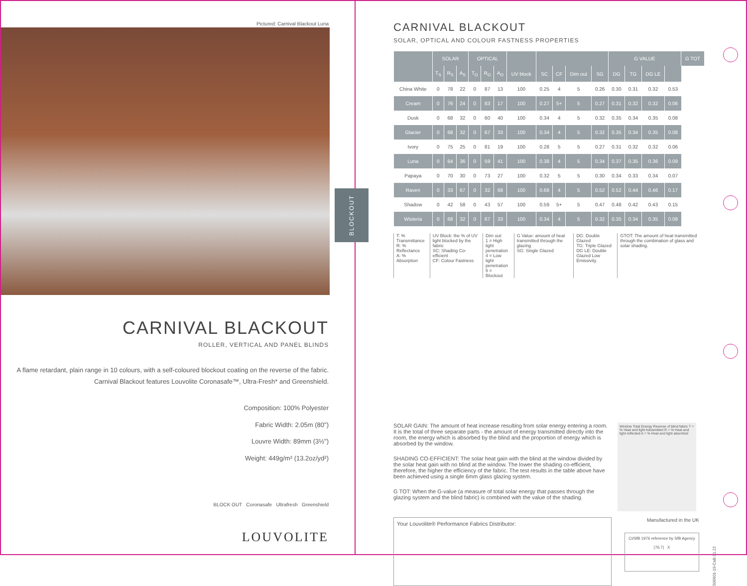Pictured: Carnival Blackout Luna
BLOCKOUT
CARNIVAL BLACKOUT
ROLLER, VERTICAL AND PANEL BLINDS
A flame retardant, plain range in 10 colours, with a self-coloured blockout coating on the reverse of the fabric. Carnival Blackout features Louvolite Coronasafe™, Ultra-Fresh* and Greenshield.
Composition: 100% Polyester
Fabric Width: 2.05m (80")
Louvre Width: 89mm (3½")
Weight: 449g/m² (13.2oz/yd²)
BLOCK OUT Coronasafe Ultrafresh Greenshield
LOUVOLITE
CARNIVAL BLACKOUT
SOLAR, OPTICAL AND COLOUR FASTNESS PROPERTIES
| | SOLAR | | | OPTICAL | | | | | | | | G VALUE | | | | G TOT |
| --- | --- | --- | --- | --- | --- | --- | --- | --- | --- | --- | --- | --- | --- | --- | --- | --- |
| | T<sub>S</sub> | R<sub>S</sub> | A<sub>S</sub> | T<sub>O</sub> | R<sub>O</sub> | A<sub>O</sub> | UV block | SC | CF | Dim out | SG | DG | TG | DG LE | | |
| China White | 0 | 78 | 22 | 0 | 87 | 13 | 100 | 0.25 | 4 | 5 | 0.26 | 0.30 | 0.31 | 0.32 | 0.53 | |
| Cream | 0 | 76 | 24 | 0 | 83 | 17 | 100 | 0.27 | 5+ | 5 | 0.27 | 0.31 | 0.32 | 0.32 | 0.06 | |
| Dusk | 0 | 68 | 32 | 0 | 60 | 40 | 100 | 0.34 | 4 | 5 | 0.32 | 0.35 | 0.34 | 0.35 | 0.08 | |
| Glacier | 0 | 68 | 32 | 0 | 67 | 33 | 100 | 0.34 | 4 | 5 | 0.32 | 0.35 | 0.34 | 0.35 | 0.08 | |
| Ivory | 0 | 75 | 25 | 0 | 81 | 19 | 100 | 0.28 | 5 | 5 | 0.27 | 0.31 | 0.32 | 0.32 | 0.06 | |
| Luna | 0 | 64 | 36 | 0 | 59 | 41 | 100 | 0.38 | 4 | 5 | 0.34 | 0.37 | 0.35 | 0.36 | 0.09 | |
| Papaya | 0 | 70 | 30 | 0 | 73 | 27 | 100 | 0.32 | 5 | 5 | 0.30 | 0.34 | 0.33 | 0.34 | 0.07 | |
| Raven | 0 | 33 | 67 | 0 | 32 | 68 | 100 | 0.68 | 4 | 5 | 0.52 | 0.52 | 0.44 | 0.46 | 0.17 | |
| Shadow | 0 | 42 | 58 | 0 | 43 | 57 | 100 | 0.59 | 5+ | 5 | 0.47 | 0.48 | 0.42 | 0.43 | 0.15 | |
| Wisteria | 0 | 68 | 32 | 0 | 67 | 33 | 100 | 0.34 | 4 | 5 | 0.32 | 0.35 | 0.34 | 0.35 | 0.08 | |
T: % Transmittance
R: % Reflectance
A: % Absorption
UV Block: the % of UV light blocked by the fabric
SC: Shading Co-efficient
CF: Colour Fastness
Dim out:
1 = High light penetration
4 = Low light penetration
5 = Blockout
G Value: amount of heat transmitted through the glazing
SG: Single Glazed
DG: Double Glazed
TG: Triple Glazed
DG LE: Double Glazed Low Emissivity.
GTOT: The amount of heat transmitted through the combination of glass and solar shading.
SOLAR GAIN: The amount of heat increase resulting from solar energy entering a room. It is the total of three separate parts - the amount of energy transmitted directly into the room, the energy which is absorbed by the blind and the proportion of energy which is absorbed by the window.
SHADING CO-EFFICIENT: The solar heat gain with the blind at the window divided by the solar heat gain with no blind at the window. The lower the shading co-efficient, therefore, the higher the efficiency of the fabric. The test results in the table above have been achieved using a single 6mm glass glazing system.
G TOT: When the G-value (a measure of total solar energy that passes through the glazing system and the blind fabric) is combined with the value of the shading.
Window Total Energy Reverse of blind fabric T = % Heat and light transmitted R = % Heat and light reflected A = % Heat and light absorbed
Your Louvolite® Performance Fabrics Distributor:
Manufactured in the UK
CI/SfB 1976 reference by SfB Agency
(76.7) X
S06601-19-CaB 01.22